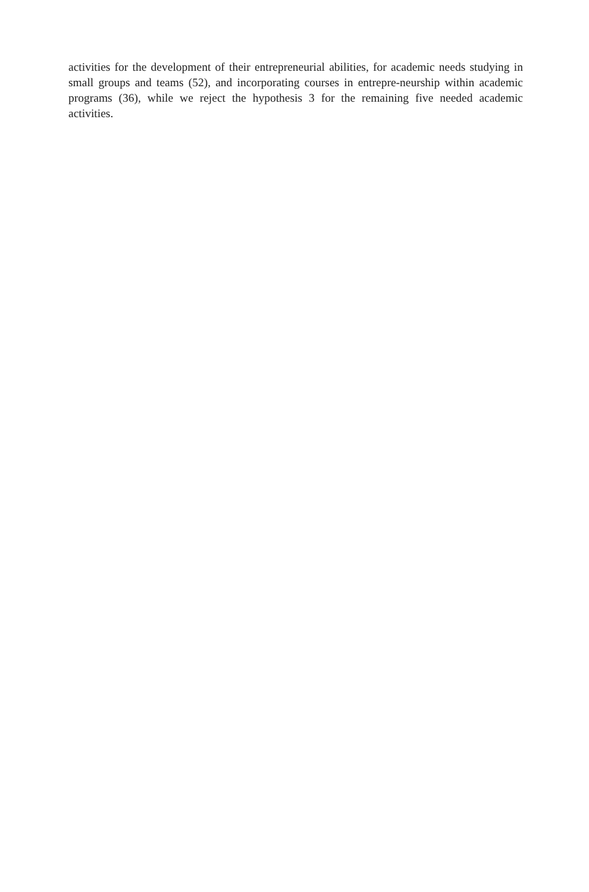activities for the development of their entrepreneurial abilities, for academic needs studying in small groups and teams (52), and incorporating courses in entrepre-neurship within academic programs (36), while we reject the hypothesis 3 for the remaining five needed academic activities.